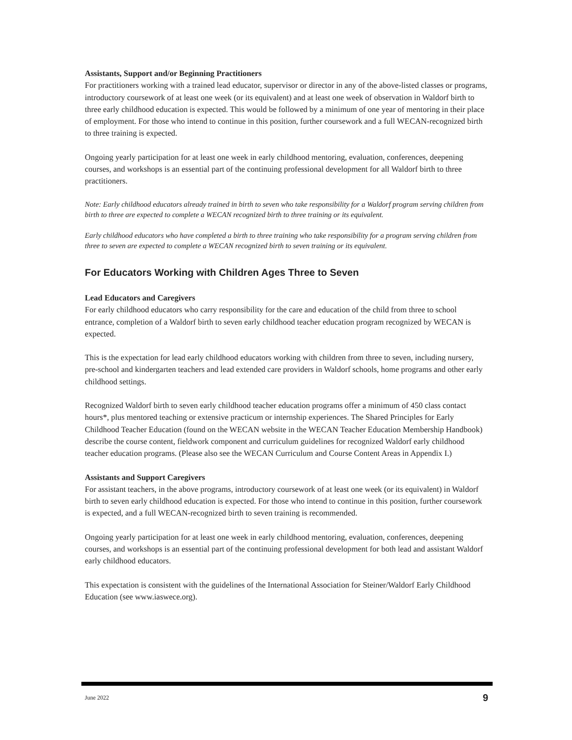Assistants, Support and/or Beginning Practitioners
For practitioners working with a trained lead educator, supervisor or director in any of the above-listed classes or programs, introductory coursework of at least one week (or its equivalent) and at least one week of observation in Waldorf birth to three early childhood education is expected. This would be followed by a minimum of one year of mentoring in their place of employment. For those who intend to continue in this position, further coursework and a full WECAN-recognized birth to three training is expected.
Ongoing yearly participation for at least one week in early childhood mentoring, evaluation, conferences, deepening courses, and workshops is an essential part of the continuing professional development for all Waldorf birth to three practitioners.
Note: Early childhood educators already trained in birth to seven who take responsibility for a Waldorf program serving children from birth to three are expected to complete a WECAN recognized birth to three training or its equivalent.
Early childhood educators who have completed a birth to three training who take responsibility for a program serving children from three to seven are expected to complete a WECAN recognized birth to seven training or its equivalent.
For Educators Working with Children Ages Three to Seven
Lead Educators and Caregivers
For early childhood educators who carry responsibility for the care and education of the child from three to school entrance, completion of a Waldorf birth to seven early childhood teacher education program recognized by WECAN is expected.
This is the expectation for lead early childhood educators working with children from three to seven, including nursery, pre-school and kindergarten teachers and lead extended care providers in Waldorf schools, home programs and other early childhood settings.
Recognized Waldorf birth to seven early childhood teacher education programs offer a minimum of 450 class contact hours*, plus mentored teaching or extensive practicum or internship experiences. The Shared Principles for Early Childhood Teacher Education (found on the WECAN website in the WECAN Teacher Education Membership Handbook) describe the course content, fieldwork component and curriculum guidelines for recognized Waldorf early childhood teacher education programs. (Please also see the WECAN Curriculum and Course Content Areas in Appendix I.)
Assistants and Support Caregivers
For assistant teachers, in the above programs, introductory coursework of at least one week (or its equivalent) in Waldorf birth to seven early childhood education is expected. For those who intend to continue in this position, further coursework is expected, and a full WECAN-recognized birth to seven training is recommended.
Ongoing yearly participation for at least one week in early childhood mentoring, evaluation, conferences, deepening courses, and workshops is an essential part of the continuing professional development for both lead and assistant Waldorf early childhood educators.
This expectation is consistent with the guidelines of the International Association for Steiner/Waldorf Early Childhood Education (see www.iaswece.org).
June 2022 9